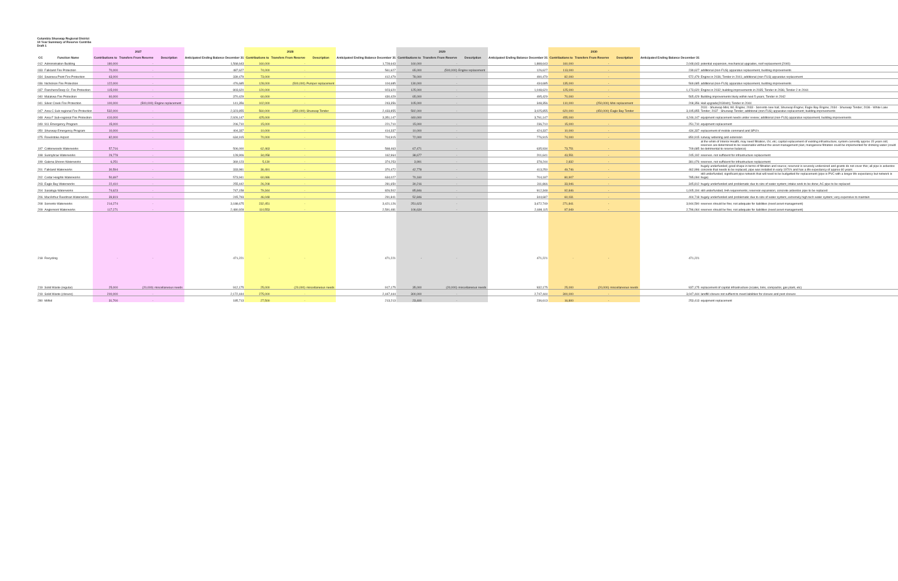Columbia Shuswap Regional District
10 Year Summary of Reserve Contribs
Draft 1
| | | 2027 | | | | 2028 | | | | 2029 | | | | 2030 | | | | |
| --- | --- | --- | --- | --- | --- | --- | --- | --- | --- | --- | --- | --- | --- | --- | --- | --- | --- | --- |
| CC | Function Name | Contributions to | Transfers From Reserve | Description | Anticipated Ending Balance December 31 | Contributions to | Transfers From Reserve | Description | Anticipated Ending Balance December 31 | Contributions to | Transfers From Reserve | Description | Anticipated Ending Balance December 31 | Contributions to | Transfers From Reserve | Description | Anticipated Ending Balance December 31 | |
| 012 | Administration Building | 180,000 | - | | 1,568,643 | 160,000 | - | | 1,728,643 | 160,000 | - | | 1,888,643 | 160,000 | - | | 2,048,643 | potential expansion, mechanical upgrades, roof replacement (2040) |
| 033 | Falkland Fire Protection | 70,000 | - | | 487,627 | 74,000 | - | | 561,627 | 65,000 | (500,000) | Engine replacement | 126,627 | 113,000 | - | | 239,627 | additional (non-FUS) apparatus replacement, building improvements |
| 034 | Swansea Point Fire Protection | 63,000 | - | | 339,479 | 73,000 | - | | 412,479 | 78,000 | - | | 490,479 | 82,000 | - | | 572,479 | Engine in 2036; Tender in 2041; additional (non-FUS) apparatus replacement |
| 036 | Nicholson Fire Protection | 122,000 | - | | 476,685 | 128,000 | (500,000) | Pumper replacement | 104,685 | 130,000 | - | | 434,685 | 135,000 | - | | 569,685 | additional (non-FUS) apparatus replacement, building improvements |
| 037 | Ranchero/Deep Cr. Fire Protection | 115,000 | - | | 803,620 | 120,000 | - | | 923,620 | 125,000 | - | | 1,048,620 | 125,000 | - | | 1,173,620 | Engine in 2032; building improvements in 2035; Tender in 2036; Tender 2 in 2044 |
| 040 | Malakwa Fire Protection | 60,000 | - | | 370,429 | 60,000 | - | | 430,429 | 65,000 | - | | 495,429 | 70,000 | - | | 565,429 | Building improvements likely within next 5 years; Tender in 2042 |
| 041 | Silver Creek Fire Protection | 100,000 | (500,000) | Engine replacement | 141,356 | 102,000 | - | | 243,356 | 105,000 | - | | 348,356 | 110,000 | (250,000) | Mini replacement | 208,356 | Hall upgrade(2030ish); Tender in 2044 |
| 047 | Area C Sub-regional Fire Protection | 532,000 | - | | 2,323,855 | 560,000 | (450,000) | Shuswap Tender | 2,433,855 | 592,000 | - | | 3,025,855 | 620,000 | (450,000) | Eagle Bay Tender | 3,195,855 | 2031 - Shuswap Mini; WL Engine; 2033 - Sorrento new hall; Shuswap Engine; Eagle Bay Engine; 2034 - Shuswap Tender; 2036 - White Lake Tender; 2037 - Shuswap Tender; additional (non-FUS) apparatus replacement; building improvements |
| 048 | Area F Sub-regional Fire Protection | 410,000 | - | | 2,926,147 | 425,000 | - | | 3,351,147 | 440,000 | | | 3,791,147 | 455,000 | | | 4,246,147 | equipment replacement needs under review; additional (non-FUS) apparatus replacement; building improvements |
| 049 | 911 Emergency Program | 15,000 | - | | 206,710 | 15,000 | - | | 221,710 | 15,000 | - | | 236,710 | 15,000 | - | | 251,710 | equipment replacement |
| 050 | Shuswap Emergency Program | 10,000 | - | | 404,337 | 10,000 | - | | 414,337 | 10,000 | - | | 424,337 | 10,000 | - | | 434,337 | replacement of mobile command and SPU's |
| 075 | Revelstoke Airport | 82,000 | - | | 634,915 | 70,000 | - | | 704,915 | 72,000 | - | | 776,915 | 74,000 | - | | 850,915 | runway widening and extension |
| 197 | Cottonwoods Waterworks | 57,716 | - | | 506,000 | 62,463 | - | | 568,463 | 67,471 | - | | 635,934 | 73,751 | - | | 709,685 | at the whim of Interior Health; may need filtration, UV, etc; capital replacement of existing infrastructure; system currently approx 15 years old; reserves are determined to be reasonable without the asset management plan; manganese filtration could be implemented for drinking water (could be detrimental to reserve balance) |
| 198 | Sunnybrae Waterworks | 29,778 | - | | 128,906 | 34,058 | - | | 162,964 | 38,677 | - | | 201,641 | 43,551 | - | | 245,192 | reserves. not sufficient for infrastructure replacement |
| 199 | Galena Shores Waterworks | 6,251 | - | | 369,123 | 5,130 | - | | 374,253 | 3,991 | - | | 378,244 | 2,832 | - | | 381,076 | reserves. not sufficient for infrastructure replacement |
| 201 | Falkland Waterworks | 30,594 | - | | 333,981 | 36,491 | - | | 370,472 | 42,778 | - | | 413,250 | 49,746 | - | | 462,996 | hugely underfunded; good shape in terms of filtration and source; reservoir is severely undersized and grants do not cover this; all pipe is asbestos concrete that needs to be replaced; pipe was installed in early 1970's and has a life expectancy of approx 60 years |
| 202 | Cedar Heights Waterworks | 50,697 | - | | 573,941 | 60,086 | - | | 634,027 | 70,160 | - | | 704,187 | 80,907 | - | | 785,094 | still underfunded; significant pipe network that will need to be budgetted for replacement (pipe is PVC with a longer life expectancy but network is huge) |
| 203 | Eagle Bay Waterworks | 22,410 | - | | 255,442 | 26,208 | - | | 281,650 | 30,216 | - | | 311,866 | 33,946 | - | | 345,812 | hugely underfunded and problematic due to size of water system; intake work to be done; AC pipe to be replaced |
| 204 | Saratoga Waterworks | 74,623 | - | | 747,158 | 79,344 | - | | 826,502 | 85,846 | - | | 912,348 | 92,846 | - | | 1,005,194 | still underfunded; IHA requirements; reservoir expansion; concrete asbestos pipe to be replaced |
| 206 | MacArthur Reedman Waterworks | 39,819 | - | | 245,793 | 46,048 | - | | 291,841 | 52,846 | - | | 344,687 | 60,031 | - | | 404,718 | hugely underfunded and problematic due to size of water system; extremely high tech water system; very expensive to maintain |
| 208 | Sorrento Waterworks | 214,274 | - | | 3,188,675 | 232,451 | - | | 3,421,126 | 251,623 | - | | 3,672,749 | 271,841 | - | | 3,944,590 | reserves should be fine; not adequate for liabilities (need asset management) |
| 209 | Anglemont Waterworks | 117,271 | - | | 2,480,928 | 110,553 | - | | 2,591,481 | 106,634 | - | | 2,698,115 | 97,949 | - | | 2,796,064 | reserves should be fine; not adequate for liabilities (need asset management) |
| 218 | Recycling | - | - | | 471,221 | - | - | | 471,221 | - | - | | 471,221 | - | - | | 471,221 | |
| 219 | Solid Waste (regular) | 25,000 | (20,000) | miscellaneous needs | 912,175 | 25,000 | (20,000) | miscellaneous needs | 917,175 | 35,000 | (20,000) | miscellaneous needs | 932,175 | 25,000 | (20,000) | miscellaneous needs | 937,175 | replacement of capital infrastructure (scales, bins, compactor, gas plant, etc) |
| 219 | Solid Waste (closure) | 200,000 | - | | 2,172,444 | 275,000 | - | | 2,447,444 | 300,000 | - | | 2,747,444 | 300,000 | - | | 3,047,444 | landfill closure not suffient to meet liabilities for closure and post closure |
| 280 | Milfoil | 31,700 | - | | 185,713 | 27,500 | - | | 213,213 | 23,400 | - | | 236,613 | 16,800 | - | | 253,413 | equipment replacement |